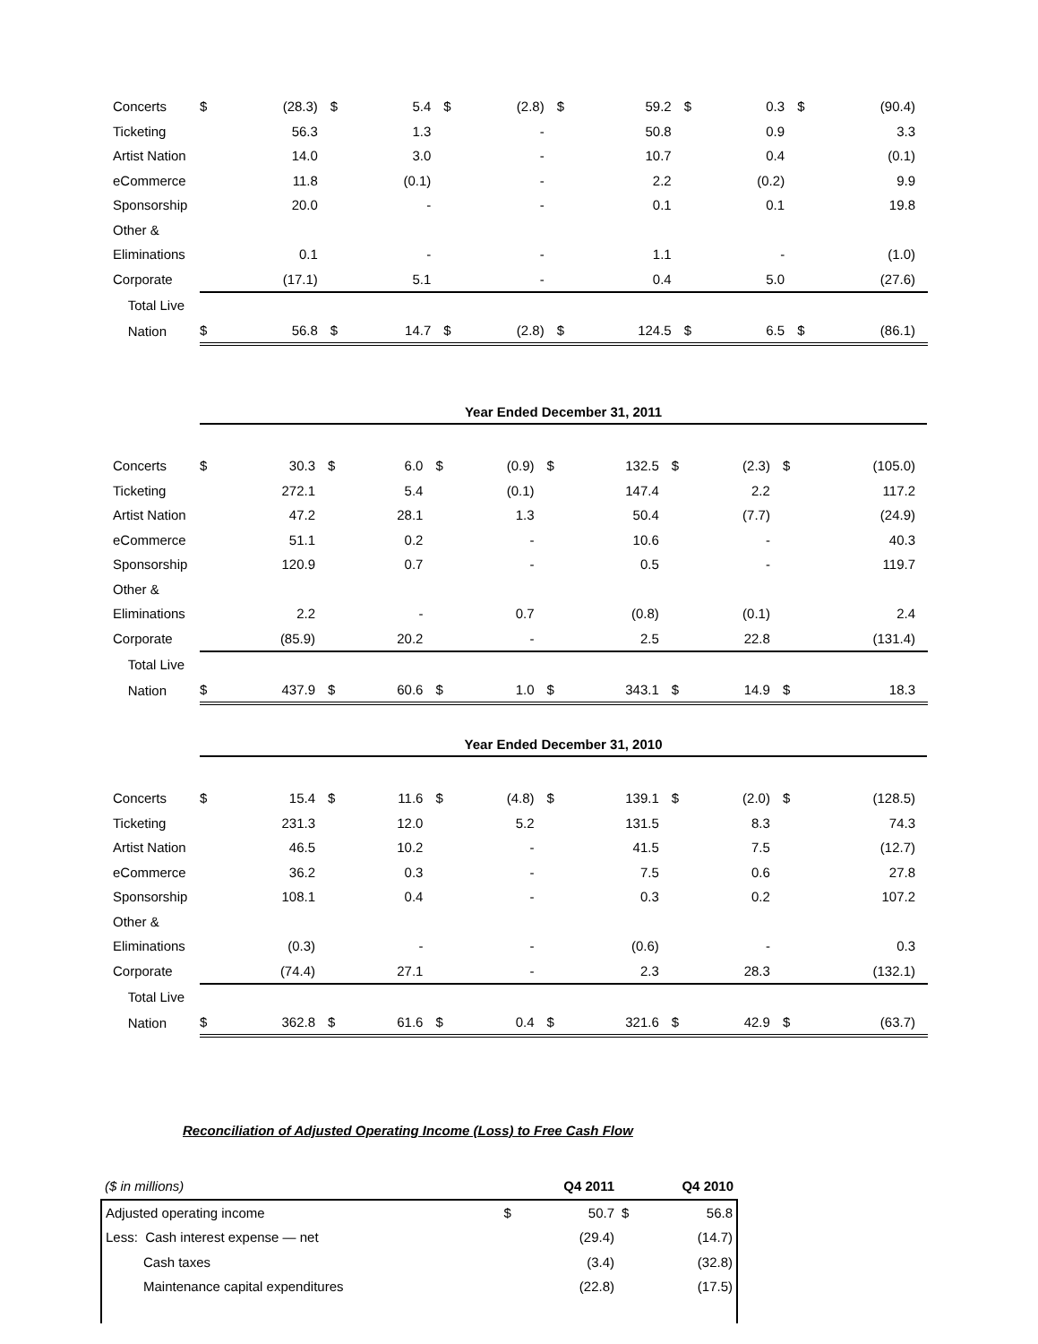| Concerts | $ | (28.3) | $ | 5.4 | $ | (2.8) | $ | 59.2 | $ | 0.3 | $ | (90.4) |
| Ticketing | | 56.3 | | 1.3 | | - | | 50.8 | | 0.9 | | 3.3 |
| Artist Nation | | 14.0 | | 3.0 | | - | | 10.7 | | 0.4 | | (0.1) |
| eCommerce | | 11.8 | | (0.1) | | - | | 2.2 | | (0.2) | | 9.9 |
| Sponsorship | | 20.0 | | - | | - | | 0.1 | | 0.1 | | 19.8 |
| Other & | | | | | | | | | | | | |
| Eliminations | | 0.1 | | - | | - | | 1.1 | | - | | (1.0) |
| Corporate | | (17.1) | | 5.1 | | - | | 0.4 | | 5.0 | | (27.6) |
| Total Live | | | | | | | | | | | | |
| Nation | $ | 56.8 | $ | 14.7 | $ | (2.8) | $ | 124.5 | $ | 6.5 | $ | (86.1) |
Year Ended December 31, 2011
| Concerts | $ | 30.3 | $ | 6.0 | $ | (0.9) | $ | 132.5 | $ | (2.3) | $ | (105.0) |
| Ticketing | | 272.1 | | 5.4 | | (0.1) | | 147.4 | | 2.2 | | 117.2 |
| Artist Nation | | 47.2 | | 28.1 | | 1.3 | | 50.4 | | (7.7) | | (24.9) |
| eCommerce | | 51.1 | | 0.2 | | - | | 10.6 | | - | | 40.3 |
| Sponsorship | | 120.9 | | 0.7 | | - | | 0.5 | | - | | 119.7 |
| Other & | | | | | | | | | | | | |
| Eliminations | | 2.2 | | - | | 0.7 | | (0.8) | | (0.1) | | 2.4 |
| Corporate | | (85.9) | | 20.2 | | - | | 2.5 | | 22.8 | | (131.4) |
| Total Live | | | | | | | | | | | | |
| Nation | $ | 437.9 | $ | 60.6 | $ | 1.0 | $ | 343.1 | $ | 14.9 | $ | 18.3 |
Year Ended December 31, 2010
| Concerts | $ | 15.4 | $ | 11.6 | $ | (4.8) | $ | 139.1 | $ | (2.0) | $ | (128.5) |
| Ticketing | | 231.3 | | 12.0 | | 5.2 | | 131.5 | | 8.3 | | 74.3 |
| Artist Nation | | 46.5 | | 10.2 | | - | | 41.5 | | 7.5 | | (12.7) |
| eCommerce | | 36.2 | | 0.3 | | - | | 7.5 | | 0.6 | | 27.8 |
| Sponsorship | | 108.1 | | 0.4 | | - | | 0.3 | | 0.2 | | 107.2 |
| Other & | | | | | | | | | | | | |
| Eliminations | | (0.3) | | - | | - | | (0.6) | | - | | 0.3 |
| Corporate | | (74.4) | | 27.1 | | - | | 2.3 | | 28.3 | | (132.1) |
| Total Live | | | | | | | | | | | | |
| Nation | $ | 362.8 | $ | 61.6 | $ | 0.4 | $ | 321.6 | $ | 42.9 | $ | (63.7) |
Reconciliation of Adjusted Operating Income (Loss) to Free Cash Flow
| ($ in millions) | | Q4 2011 | | Q4 2010 |
| Adjusted operating income | $ | 50.7 | $ | 56.8 |
| Less: Cash interest expense — net | | (29.4) | | (14.7) |
| Cash taxes | | (3.4) | | (32.8) |
| Maintenance capital expenditures | | (22.8) | | (17.5) |